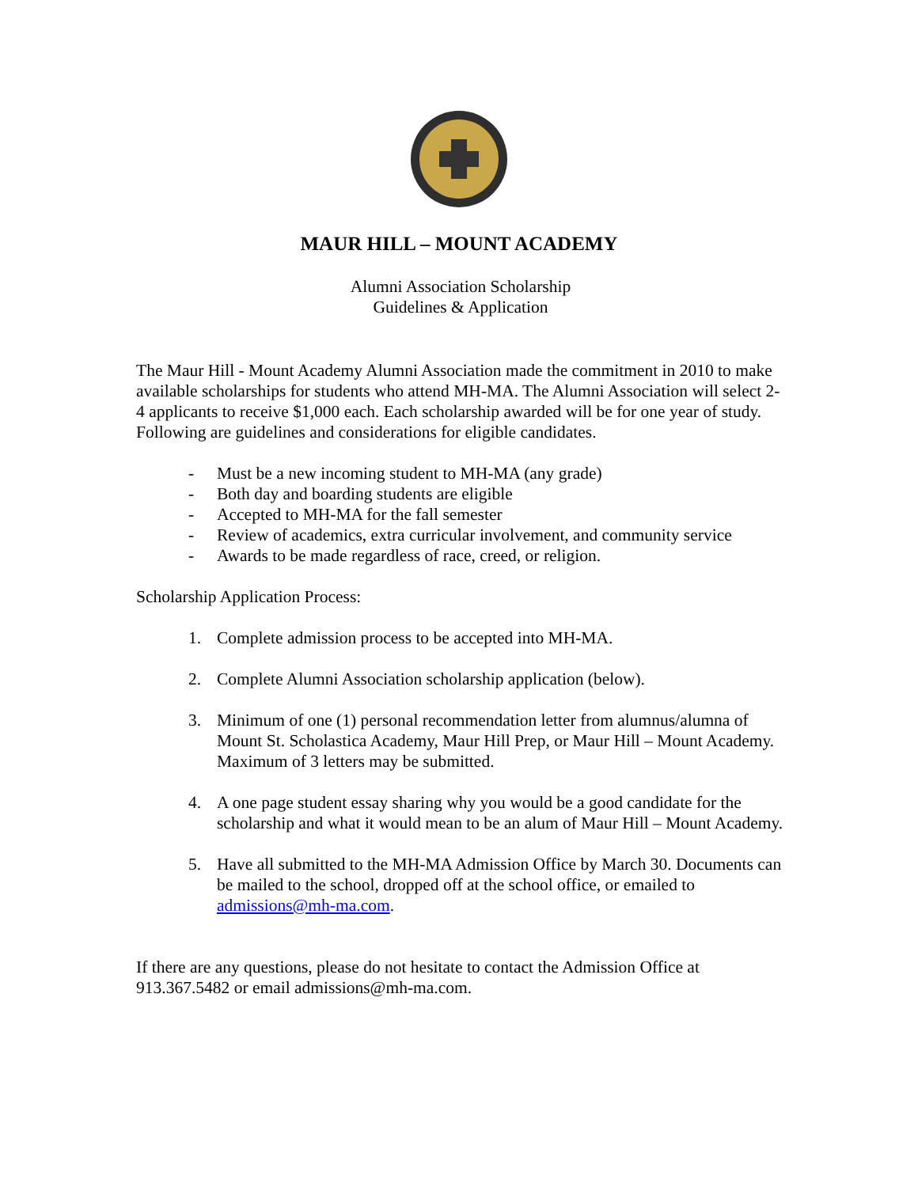MAUR HILL – MOUNT ACADEMY
Alumni Association Scholarship
Guidelines & Application
The Maur Hill - Mount Academy Alumni Association made the commitment in 2010 to make available scholarships for students who attend MH-MA. The Alumni Association will select 2-4 applicants to receive $1,000 each. Each scholarship awarded will be for one year of study. Following are guidelines and considerations for eligible candidates.
- Must be a new incoming student to MH-MA (any grade)
- Both day and boarding students are eligible
- Accepted to MH-MA for the fall semester
- Review of academics, extra curricular involvement, and community service
- Awards to be made regardless of race, creed, or religion.
Scholarship Application Process:
1. Complete admission process to be accepted into MH-MA.
2. Complete Alumni Association scholarship application (below).
3. Minimum of one (1) personal recommendation letter from alumnus/alumna of Mount St. Scholastica Academy, Maur Hill Prep, or Maur Hill – Mount Academy. Maximum of 3 letters may be submitted.
4. A one page student essay sharing why you would be a good candidate for the scholarship and what it would mean to be an alum of Maur Hill – Mount Academy.
5. Have all submitted to the MH-MA Admission Office by March 30. Documents can be mailed to the school, dropped off at the school office, or emailed to admissions@mh-ma.com.
If there are any questions, please do not hesitate to contact the Admission Office at 913.367.5482 or email admissions@mh-ma.com.